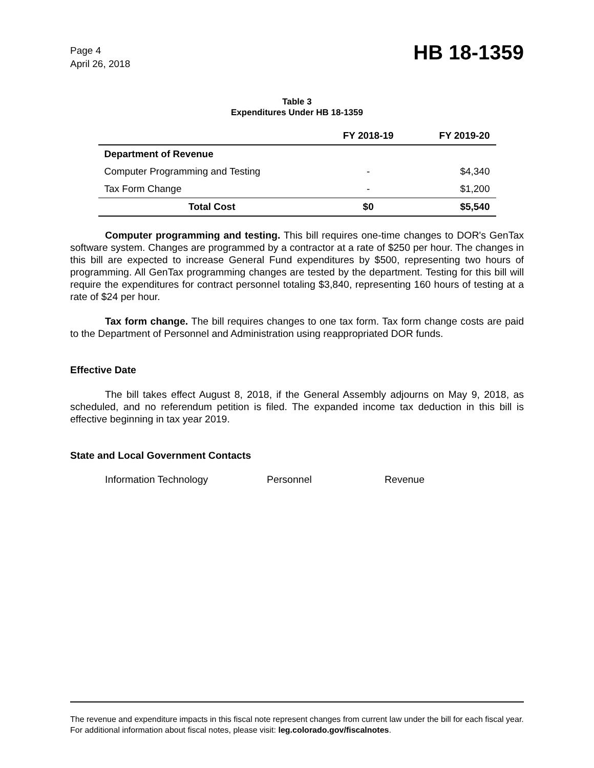Page 4
April 26, 2018
HB 18-1359
Table 3
Expenditures Under HB 18-1359
| | FY 2018-19 | FY 2019-20 |
| --- | --- | --- |
| Department of Revenue | | |
| Computer Programming and Testing | - | $4,340 |
| Tax Form Change | - | $1,200 |
| Total Cost | $0 | $5,540 |
Computer programming and testing. This bill requires one-time changes to DOR's GenTax software system. Changes are programmed by a contractor at a rate of $250 per hour. The changes in this bill are expected to increase General Fund expenditures by $500, representing two hours of programming. All GenTax programming changes are tested by the department. Testing for this bill will require the expenditures for contract personnel totaling $3,840, representing 160 hours of testing at a rate of $24 per hour.
Tax form change. The bill requires changes to one tax form. Tax form change costs are paid to the Department of Personnel and Administration using reappropriated DOR funds.
Effective Date
The bill takes effect August 8, 2018, if the General Assembly adjourns on May 9, 2018, as scheduled, and no referendum petition is filed. The expanded income tax deduction in this bill is effective beginning in tax year 2019.
State and Local Government Contacts
Information Technology Personnel Revenue
The revenue and expenditure impacts in this fiscal note represent changes from current law under the bill for each fiscal year. For additional information about fiscal notes, please visit: leg.colorado.gov/fiscalnotes.